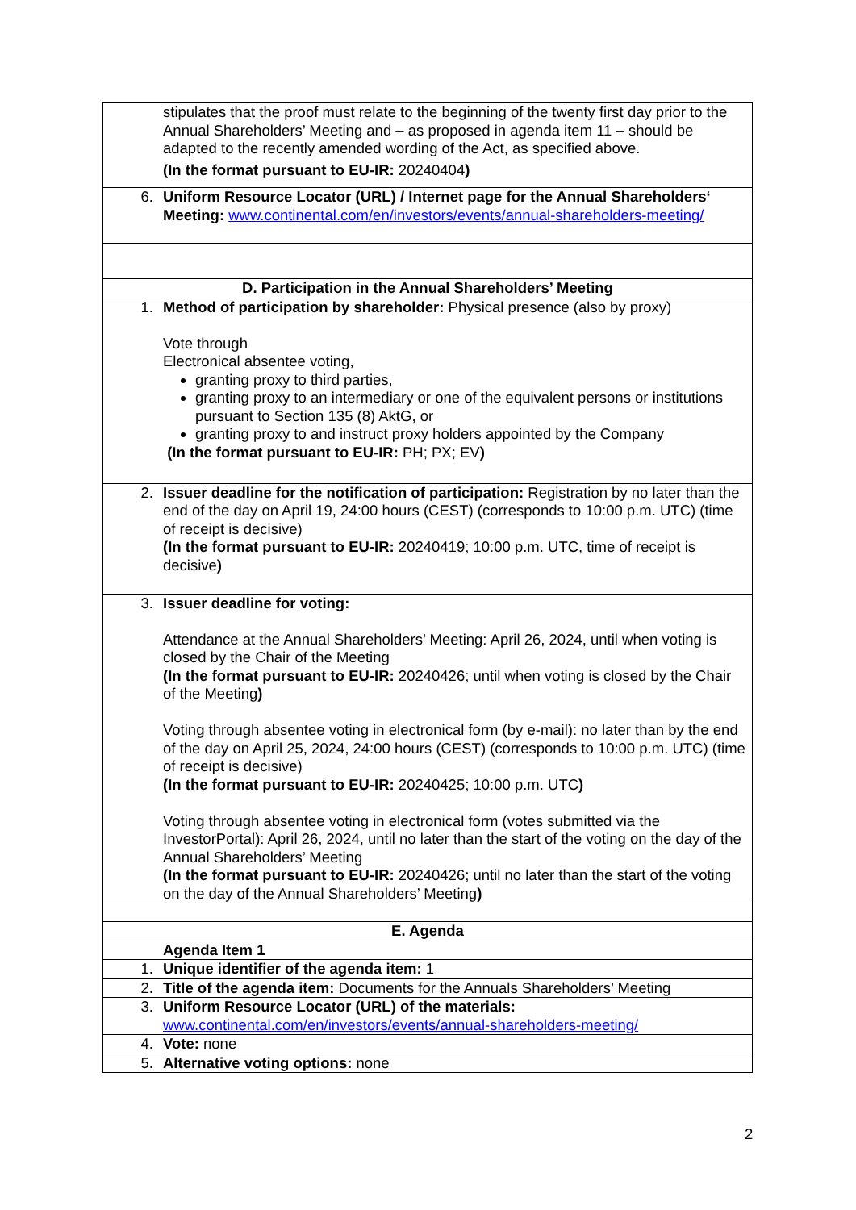| stipulates that the proof must relate to the beginning of the twenty first day prior to the Annual Shareholders’ Meeting and – as proposed in agenda item 11 – should be adapted to the recently amended wording of the Act, as specified above. (In the format pursuant to EU-IR: 20240404 ) |
| 6. Uniform Resource Locator (URL) / Internet page for the Annual Shareholders‘ Meeting: www.continental.com/en/investors/events/annual-shareholders-meeting/ |
| D. Participation in the Annual Shareholders’ Meeting |
| 1. Method of participation by shareholder: Physical presence (also by proxy) Vote through Electronical absentee voting, granting proxy to third parties, granting proxy to an intermediary or one of the equivalent persons or institutions pursuant to Section 135 (8) AktG, or granting proxy to and instruct proxy holders appointed by the Company (In the format pursuant to EU-IR: PH; PX; EV ) |
| 2. Issuer deadline for the notification of participation: Registration by no later than the end of the day on April 19, 24:00 hours (CEST) (corresponds to 10:00 p.m. UTC) (time of receipt is decisive) (In the format pursuant to EU-IR: 20240419; 10:00 p.m. UTC, time of receipt is decisive ) |
| 3. Issuer deadline for voting: Attendance at the Annual Shareholders’ Meeting: April 26, 2024, until when voting is closed by the Chair of the Meeting (In the format pursuant to EU-IR: 20240426; until when voting is closed by the Chair of the Meeting ) Voting through absentee voting in electronical form (by e-mail): no later than by the end of the day on April 25, 2024, 24:00 hours (CEST) (corresponds to 10:00 p.m. UTC) (time of receipt is decisive) (In the format pursuant to EU-IR: 20240425; 10:00 p.m. UTC ) Voting through absentee voting in electronical form (votes submitted via the InvestorPortal): April 26, 2024, until no later than the start of the voting on the day of the Annual Shareholders’ Meeting (In the format pursuant to EU-IR: 20240426; until no later than the start of the voting on the day of the Annual Shareholders’ Meeting ) |
| E. Agenda |
| Agenda Item 1 |
| 1. Unique identifier of the agenda item: 1 |
| 2. Title of the agenda item: Documents for the Annuals Shareholders’ Meeting |
| 3. Uniform Resource Locator (URL) of the materials: www.continental.com/en/investors/events/annual-shareholders-meeting/ |
| 4. Vote: none |
| 5. Alternative voting options: none |
2